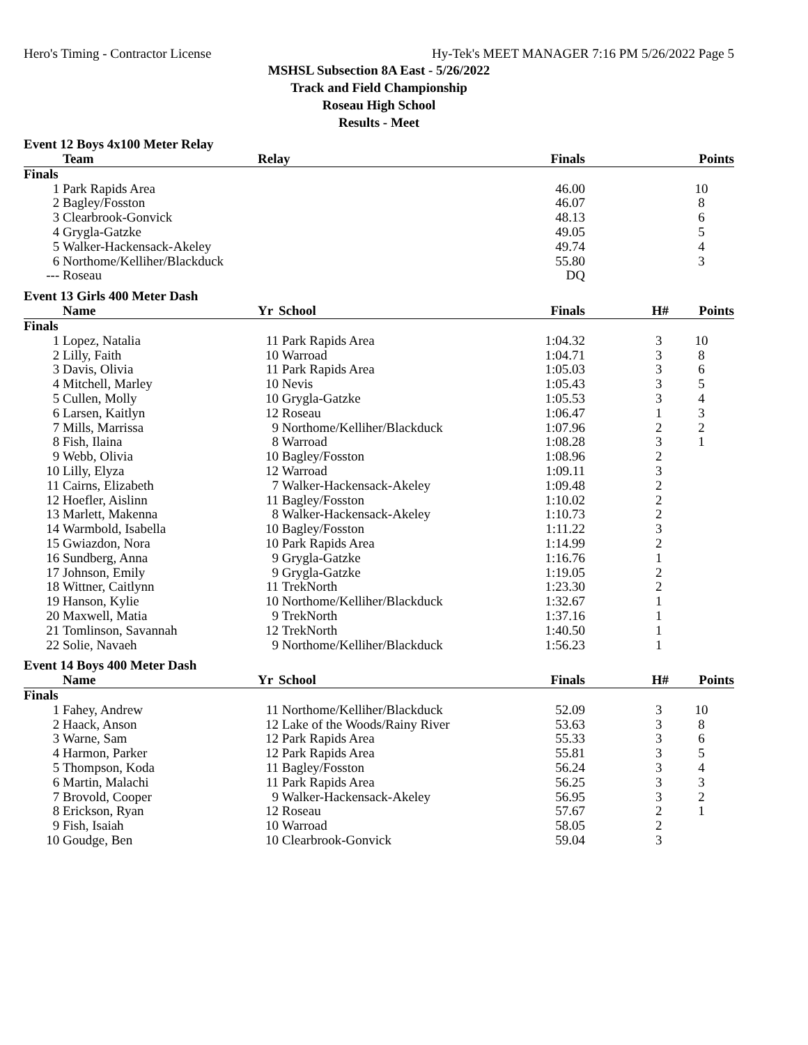Hero's Timing - Contractor License Hy-Tek's MEET MANAGER 7:16 PM 5/26/2022 Page 5
MSHSL Subsection 8A East - 5/26/2022
Track and Field Championship
Roseau High School
Results - Meet
Event 12 Boys 4x100 Meter Relay
| | Team | Relay | Finals | | Points |
| --- | --- | --- | --- | --- | --- |
| Finals | | | | | |
| 1 | Park Rapids Area | | 46.00 | | 10 |
| 2 | Bagley/Fosston | | 46.07 | | 8 |
| 3 | Clearbrook-Gonvick | | 48.13 | | 6 |
| 4 | Grygla-Gatzke | | 49.05 | | 5 |
| 5 | Walker-Hackensack-Akeley | | 49.74 | | 4 |
| 6 | Northome/Kelliher/Blackduck | | 55.80 | | 3 |
| --- | Roseau | | DQ | | |
Event 13 Girls 400 Meter Dash
| | Name | Yr | School | Finals | H# | Points |
| --- | --- | --- | --- | --- | --- | --- |
| Finals | | | | | | |
| 1 | Lopez, Natalia | 11 | Park Rapids Area | 1:04.32 | 3 | 10 |
| 2 | Lilly, Faith | 10 | Warroad | 1:04.71 | 3 | 8 |
| 3 | Davis, Olivia | 11 | Park Rapids Area | 1:05.03 | 3 | 6 |
| 4 | Mitchell, Marley | 10 | Nevis | 1:05.43 | 3 | 5 |
| 5 | Cullen, Molly | 10 | Grygla-Gatzke | 1:05.53 | 3 | 4 |
| 6 | Larsen, Kaitlyn | 12 | Roseau | 1:06.47 | 1 | 3 |
| 7 | Mills, Marrissa | 9 | Northome/Kelliher/Blackduck | 1:07.96 | 2 | 2 |
| 8 | Fish, Ilaina | 8 | Warroad | 1:08.28 | 3 | 1 |
| 9 | Webb, Olivia | 10 | Bagley/Fosston | 1:08.96 | 2 | |
| 10 | Lilly, Elyza | 12 | Warroad | 1:09.11 | 3 | |
| 11 | Cairns, Elizabeth | 7 | Walker-Hackensack-Akeley | 1:09.48 | 2 | |
| 12 | Hoefler, Aislinn | 11 | Bagley/Fosston | 1:10.02 | 2 | |
| 13 | Marlett, Makenna | 8 | Walker-Hackensack-Akeley | 1:10.73 | 2 | |
| 14 | Warmbold, Isabella | 10 | Bagley/Fosston | 1:11.22 | 3 | |
| 15 | Gwiazdon, Nora | 10 | Park Rapids Area | 1:14.99 | 2 | |
| 16 | Sundberg, Anna | 9 | Grygla-Gatzke | 1:16.76 | 1 | |
| 17 | Johnson, Emily | 9 | Grygla-Gatzke | 1:19.05 | 2 | |
| 18 | Wittner, Caitlynn | 11 | TrekNorth | 1:23.30 | 2 | |
| 19 | Hanson, Kylie | 10 | Northome/Kelliher/Blackduck | 1:32.67 | 1 | |
| 20 | Maxwell, Matia | 9 | TrekNorth | 1:37.16 | 1 | |
| 21 | Tomlinson, Savannah | 12 | TrekNorth | 1:40.50 | 1 | |
| 22 | Solie, Navaeh | 9 | Northome/Kelliher/Blackduck | 1:56.23 | 1 | |
Event 14 Boys 400 Meter Dash
| | Name | Yr | School | Finals | H# | Points |
| --- | --- | --- | --- | --- | --- | --- |
| Finals | | | | | | |
| 1 | Fahey, Andrew | 11 | Northome/Kelliher/Blackduck | 52.09 | 3 | 10 |
| 2 | Haack, Anson | 12 | Lake of the Woods/Rainy River | 53.63 | 3 | 8 |
| 3 | Warne, Sam | 12 | Park Rapids Area | 55.33 | 3 | 6 |
| 4 | Harmon, Parker | 12 | Park Rapids Area | 55.81 | 3 | 5 |
| 5 | Thompson, Koda | 11 | Bagley/Fosston | 56.24 | 3 | 4 |
| 6 | Martin, Malachi | 11 | Park Rapids Area | 56.25 | 3 | 3 |
| 7 | Brovold, Cooper | 9 | Walker-Hackensack-Akeley | 56.95 | 3 | 2 |
| 8 | Erickson, Ryan | 12 | Roseau | 57.67 | 2 | 1 |
| 9 | Fish, Isaiah | 10 | Warroad | 58.05 | 2 | |
| 10 | Goudge, Ben | 10 | Clearbrook-Gonvick | 59.04 | 3 | |